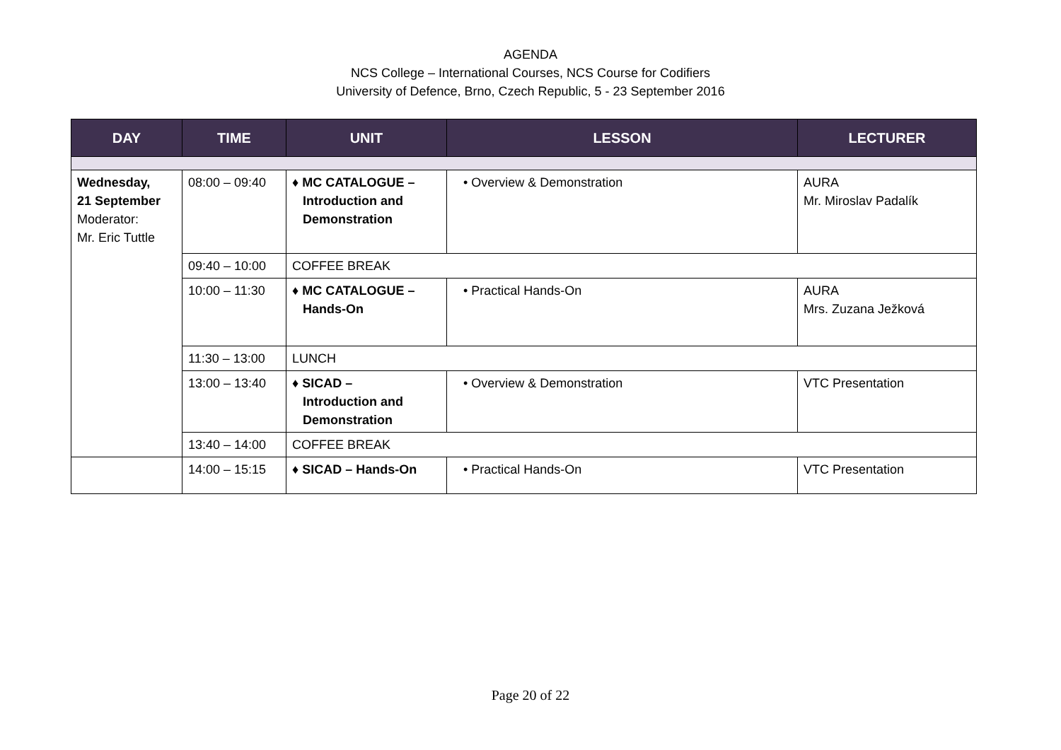AGENDA
NCS College – International Courses, NCS Course for Codifiers
University of Defence, Brno, Czech Republic, 5 - 23 September 2016
| DAY | TIME | UNIT | LESSON | LECTURER |
| --- | --- | --- | --- | --- |
| Wednesday, 21 September Moderator: Mr. Eric Tuttle | 08:00 – 09:40 | ♦ MC CATALOGUE – Introduction and Demonstration | • Overview & Demonstration | AURA Mr. Miroslav Padalík |
| | 09:40 – 10:00 | COFFEE BREAK | | |
| | 10:00 – 11:30 | ♦ MC CATALOGUE – Hands-On | • Practical Hands-On | AURA Mrs. Zuzana Ježková |
| | 11:30 – 13:00 | LUNCH | | |
| | 13:00 – 13:40 | ♦ SICAD – Introduction and Demonstration | • Overview & Demonstration | VTC Presentation |
| | 13:40 – 14:00 | COFFEE BREAK | | |
| | 14:00 – 15:15 | ♦ SICAD – Hands-On | • Practical Hands-On | VTC Presentation |
Page 20 of 22